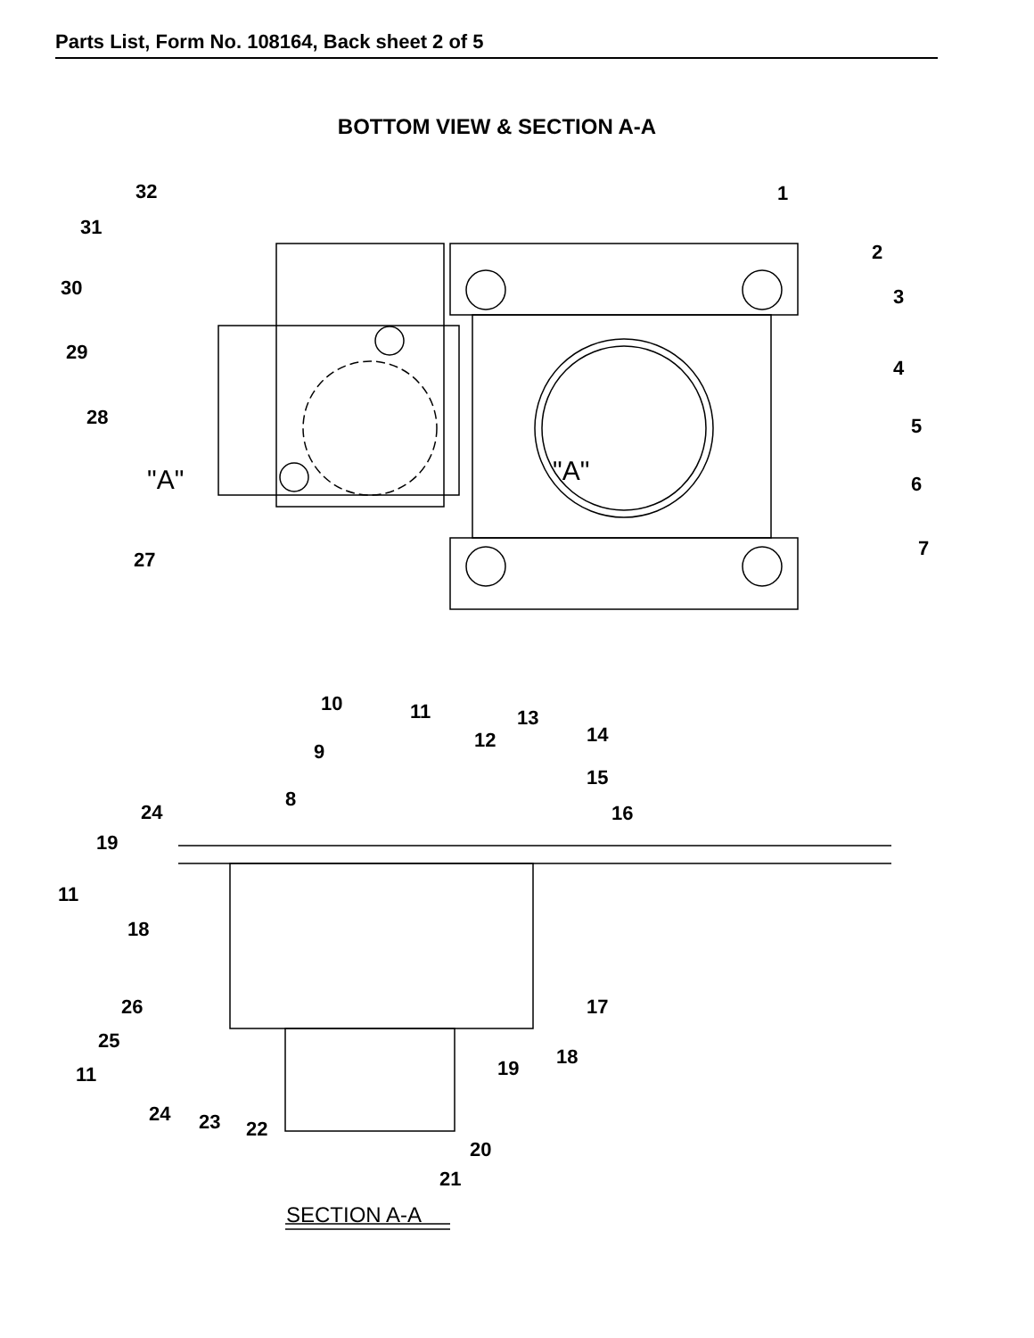Parts List, Form No. 108164, Back sheet 2 of 5
BOTTOM VIEW & SECTION A-A
32
31
30
29
28
27
"A"
"A"
1
2
3
4
5
6
7
10
11
13
12
14
9
15
8
16
24
19
11
18
26
17
25
18
19
11
24
23
22
20
21
SECTION A-A